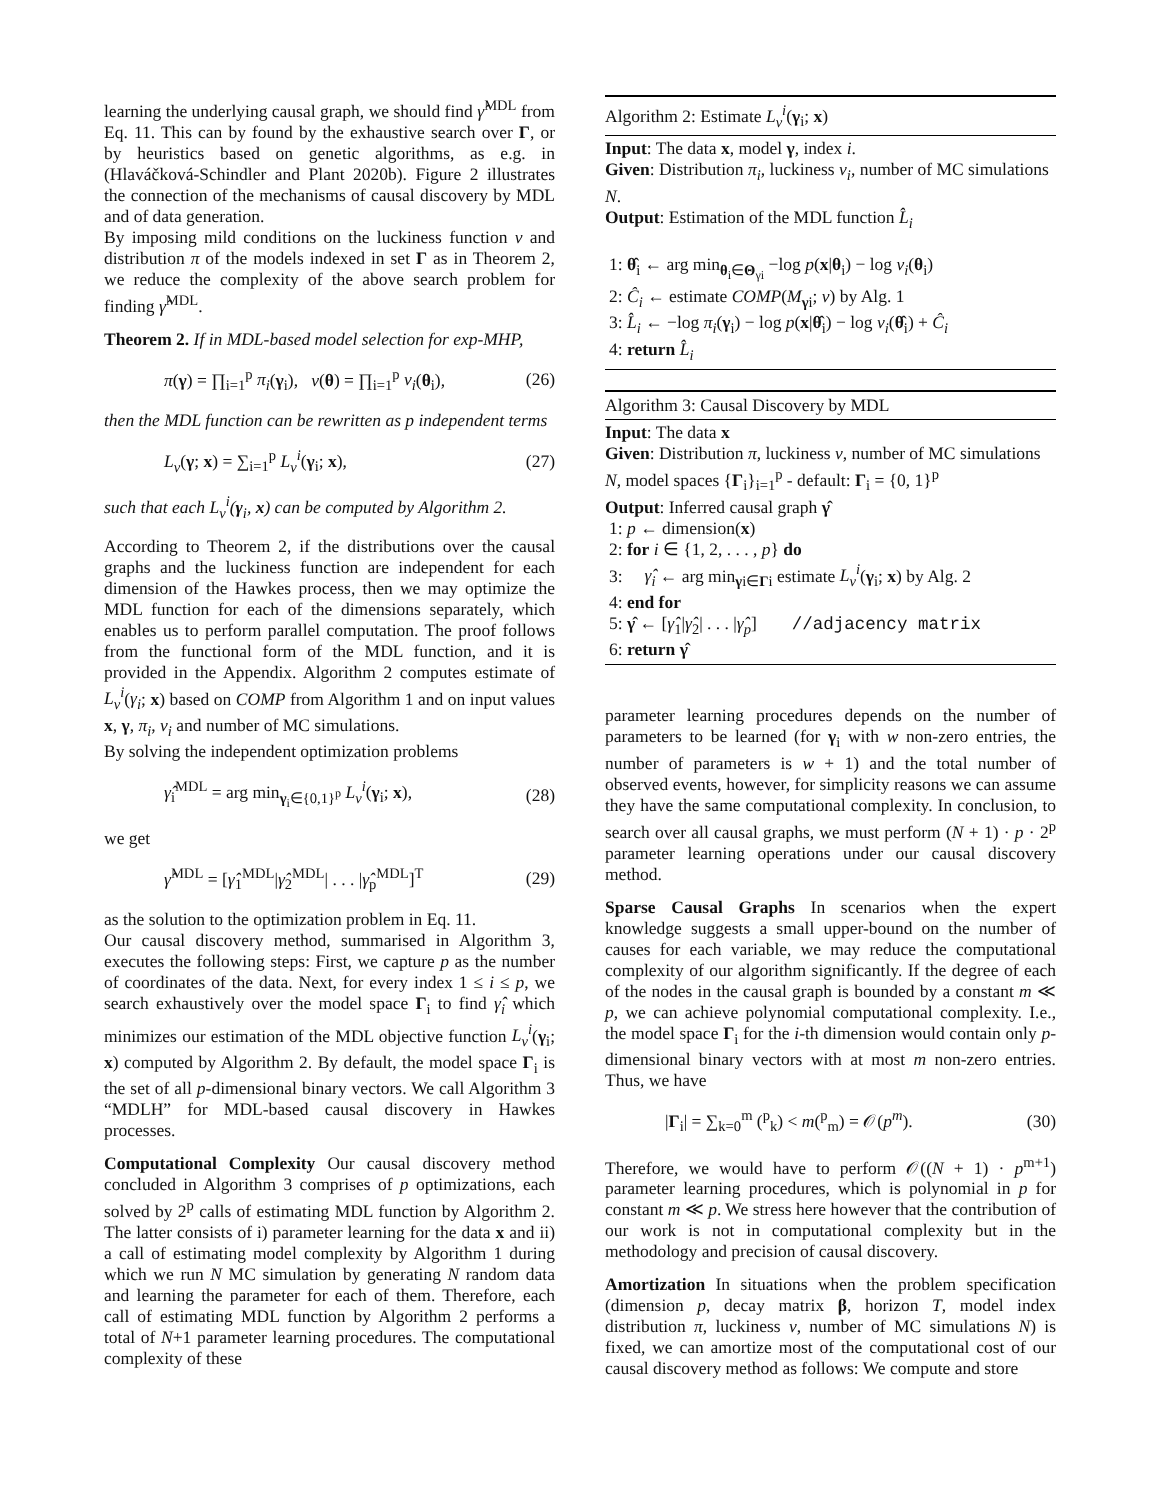learning the underlying causal graph, we should find γ̂<sup>MDL</sup> from Eq. 11. This can by found by the exhaustive search over Γ, or by heuristics based on genetic algorithms, as e.g. in (Hlaváčková-Schindler and Plant 2020b). Figure 2 illustrates the connection of the mechanisms of causal discovery by MDL and of data generation.
By imposing mild conditions on the luckiness function v and distribution π of the models indexed in set Γ as in Theorem 2, we reduce the complexity of the above search problem for finding γ̂<sup>MDL</sup>.
Theorem 2. If in MDL-based model selection for exp-MHP,
π(γ) = ∏<sub>i=1</sub><sup>p</sup> π<sub>i</sub>(γ<sub>i</sub>), v(θ) = ∏<sub>i=1</sub><sup>p</sup> v<sub>i</sub>(θ<sub>i</sub>), (26)
then the MDL function can be rewritten as p independent terms
L<sub>v</sub>(γ; x) = ∑<sub>i=1</sub><sup>p</sup> L<sub>v</sub><sup>i</sup>(γ<sub>i</sub>; x), (27)
such that each L<sub>v</sub><sup>i</sup>(γ<sub>i</sub>, x) can be computed by Algorithm 2.
According to Theorem 2, if the distributions over the causal graphs and the luckiness function are independent for each dimension of the Hawkes process, then we may optimize the MDL function for each of the dimensions separately, which enables us to perform parallel computation. The proof follows from the functional form of the MDL function, and it is provided in the Appendix. Algorithm 2 computes estimate of L<sub>v</sub><sup>i</sup>(γ<sub>i</sub>; x) based on COMP from Algorithm 1 and on input values x, γ, π<sub>i</sub>, v<sub>i</sub> and number of MC simulations.
By solving the independent optimization problems
γ̂<sub>i</sub><sup>MDL</sup> = arg min<sub>γ<sub>i</sub>∈{0,1}<sup>p</sup></sub> L<sub>v</sub><sup>i</sup>(γ<sub>i</sub>; x), (28)
we get
γ̂<sup>MDL</sup> = [γ̂<sub>1</sub><sup>MDL</sup>|γ̂<sub>2</sub><sup>MDL</sup>| . . . |γ̂<sub>p</sub><sup>MDL</sup>]<sup>T</sup> (29)
as the solution to the optimization problem in Eq. 11.
Our causal discovery method, summarised in Algorithm 3, executes the following steps: First, we capture p as the number of coordinates of the data. Next, for every index 1 ≤ i ≤ p, we search exhaustively over the model space Γ<sub>i</sub> to find γ̂<sub>i</sub> which minimizes our estimation of the MDL objective function L<sub>v</sub><sup>i</sup>(γ<sub>i</sub>; x) computed by Algorithm 2. By default, the model space Γ<sub>i</sub> is the set of all p-dimensional binary vectors. We call Algorithm 3 “MDLH” for MDL-based causal discovery in Hawkes processes.
Computational Complexity Our causal discovery method concluded in Algorithm 3 comprises of p optimizations, each solved by 2<sup>p</sup> calls of estimating MDL function by Algorithm 2. The latter consists of i) parameter learning for the data x and ii) a call of estimating model complexity by Algorithm 1 during which we run N MC simulation by generating N random data and learning the parameter for each of them. Therefore, each call of estimating MDL function by Algorithm 2 performs a total of N+1 parameter learning procedures. The computational complexity of these
Algorithm 2: Estimate L<sub>v</sub><sup>i</sup>(γ<sub>i</sub>; x)
Input: The data x, model γ, index i.
Given: Distribution π<sub>i</sub>, luckiness v<sub>i</sub>, number of MC simulations N.
Output: Estimation of the MDL function L̂<sub>i</sub>
1: θ̂<sub>i</sub> ← arg min<sub>θ<sub>i</sub>∈Θ<sub>γi</sub></sub> −log p(x|θ<sub>i</sub>) − log v<sub>i</sub>(θ<sub>i</sub>)
2: Ĉ<sub>i</sub> ← estimate COMP(M<sub>γi</sub>; v) by Alg. 1
3: L̂<sub>i</sub> ← −log π<sub>i</sub>(γ<sub>i</sub>) − log p(x|θ̂<sub>i</sub>) − log v<sub>i</sub>(θ̂<sub>i</sub>) + Ĉ<sub>i</sub>
4: return L̂<sub>i</sub>
Algorithm 3: Causal Discovery by MDL
Input: The data x
Given: Distribution π, luckiness v, number of MC simulations N, model spaces {Γ<sub>i</sub>}<sub>i=1</sub><sup>p</sup> - default: Γ<sub>i</sub> = {0, 1}<sup>p</sup>
Output: Inferred causal graph γ̂
1: p ← dimension(x)
2: for i ∈ {1, 2, . . . , p} do
3: γ̂<sub>i</sub> ← arg min<sub>γi∈Γi</sub> estimate L<sub>v</sub><sup>i</sup>(γ<sub>i</sub>; x) by Alg. 2
4: end for
5: γ̂ ← [γ̂<sub>1</sub>|γ̂<sub>2</sub>| . . . |γ̂<sub>p</sub>] //adjacency matrix
6: return γ̂
parameter learning procedures depends on the number of parameters to be learned (for γ<sub>i</sub> with w non-zero entries, the number of parameters is w + 1) and the total number of observed events, however, for simplicity reasons we can assume they have the same computational complexity. In conclusion, to search over all causal graphs, we must perform (N + 1) · p · 2<sup>p</sup> parameter learning operations under our causal discovery method.
Sparse Causal Graphs In scenarios when the expert knowledge suggests a small upper-bound on the number of causes for each variable, we may reduce the computational complexity of our algorithm significantly. If the degree of each of the nodes in the causal graph is bounded by a constant m ≪ p, we can achieve polynomial computational complexity. I.e., the model space Γ<sub>i</sub> for the i-th dimension would contain only p-dimensional binary vectors with at most m non-zero entries. Thus, we have
|Γ<sub>i</sub>| = ∑<sub>k=0</sub><sup>m</sup> (<sup>p</sup><sub>k</sub>) < m(<sup>p</sup><sub>m</sub>) = 𝒪(p<sup>m</sup>). (30)
Therefore, we would have to perform 𝒪((N + 1) · p<sup>m+1</sup>) parameter learning procedures, which is polynomial in p for constant m ≪ p. We stress here however that the contribution of our work is not in computational complexity but in the methodology and precision of causal discovery.
Amortization In situations when the problem specification (dimension p, decay matrix β, horizon T, model index distribution π, luckiness v, number of MC simulations N) is fixed, we can amortize most of the computational cost of our causal discovery method as follows: We compute and store